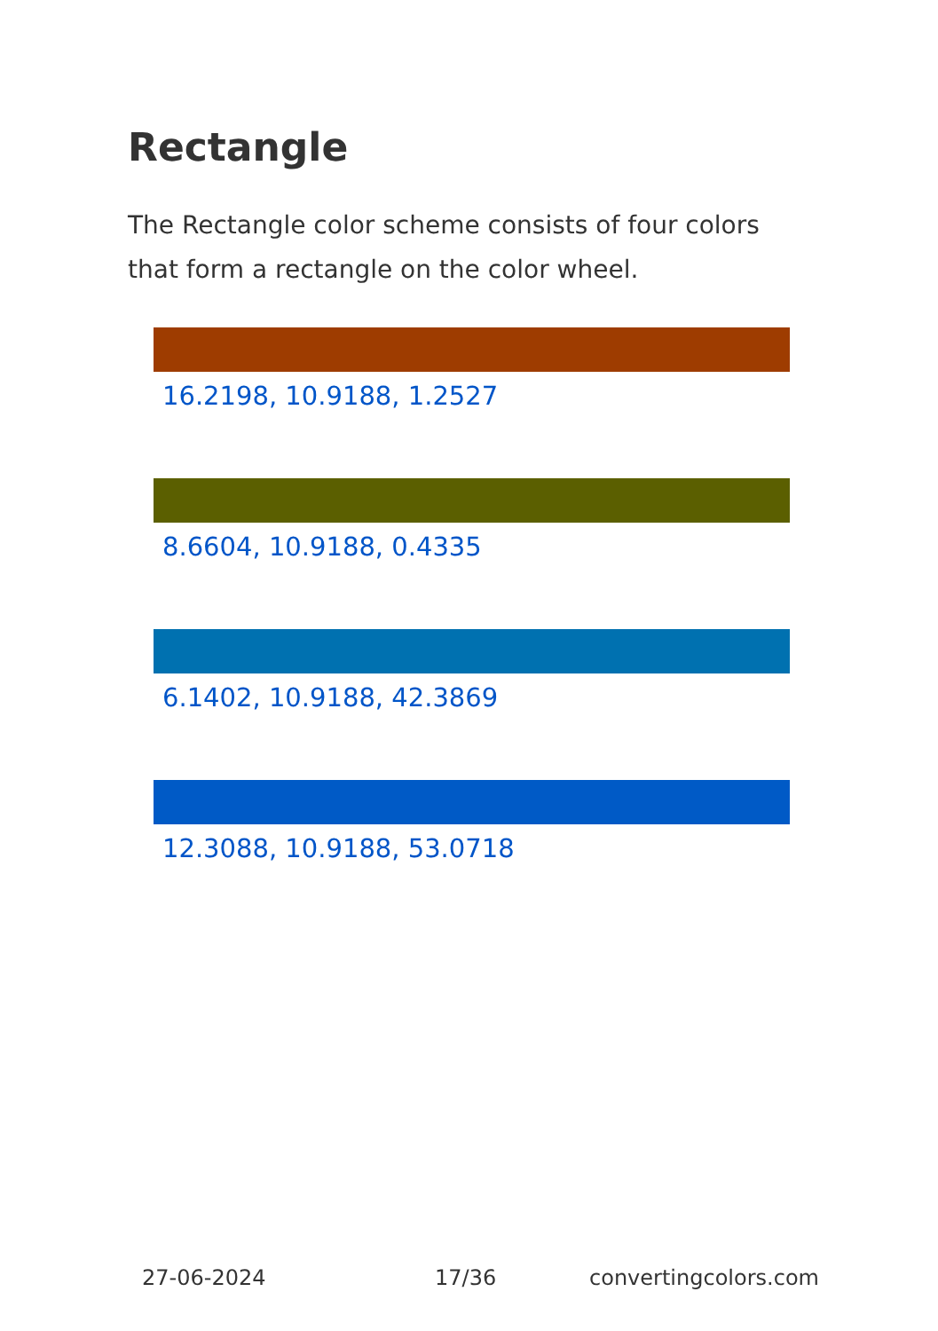Rectangle
The Rectangle color scheme consists of four colors that form a rectangle on the color wheel.
16.2198, 10.9188, 1.2527
8.6604, 10.9188, 0.4335
6.1402, 10.9188, 42.3869
12.3088, 10.9188, 53.0718
27-06-2024 17/36 convertingcolors.com